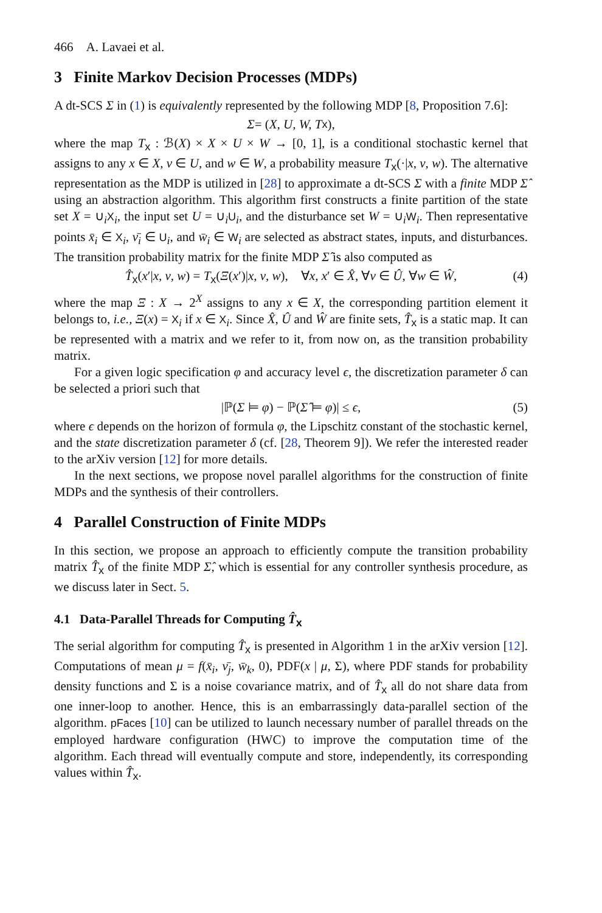466 A. Lavaei et al.
3 Finite Markov Decision Processes (MDPs)
A dt-SCS Σ in (1) is equivalently represented by the following MDP [8, Proposition 7.6]:
Σ = (X, U, W, T<sub>x</sub>),
where the map T<sub>x</sub> : ℬ(X) × X × U × W → [0, 1], is a conditional stochastic kernel that assigns to any x ∈ X, ν ∈ U, and w ∈ W, a probability measure T<sub>x</sub>(·|x, ν, w). The alternative representation as the MDP is utilized in [28] to approximate a dt-SCS Σ with a finite MDP Σ̂ using an abstraction algorithm. This algorithm first constructs a finite partition of the state set X = ∪<sub>i</sub>X<sub>i</sub>, the input set U = ∪<sub>i</sub>U<sub>i</sub>, and the disturbance set W = ∪<sub>i</sub>W<sub>i</sub>. Then representative points x̄<sub>i</sub> ∈ X<sub>i</sub>, ν̄<sub>i</sub> ∈ U<sub>i</sub>, and w̄<sub>i</sub> ∈ W<sub>i</sub> are selected as abstract states, inputs, and disturbances. The transition probability matrix for the finite MDP Σ̂ is also computed as
T̂<sub>x</sub>(x′|x, ν, w) = T<sub>x</sub>(Ξ(x′)|x, ν, w), ∀x, x′ ∈ X̂, ∀ν ∈ Û, ∀w ∈ Ŵ, (4)
where the map Ξ : X → 2<sup>X</sup> assigns to any x ∈ X, the corresponding partition element it belongs to, i.e., Ξ(x) = X<sub>i</sub> if x ∈ X<sub>i</sub>. Since X̂, Û and Ŵ are finite sets, T̂<sub>x</sub> is a static map. It can be represented with a matrix and we refer to it, from now on, as the transition probability matrix.
For a given logic specification φ and accuracy level ϵ, the discretization parameter δ can be selected a priori such that
|ℙ(Σ ⊨ φ) − ℙ(Σ̂ ⊨ φ)| ≤ ϵ, (5)
where ϵ depends on the horizon of formula φ, the Lipschitz constant of the stochastic kernel, and the state discretization parameter δ (cf. [28, Theorem 9]). We refer the interested reader to the arXiv version [12] for more details.
In the next sections, we propose novel parallel algorithms for the construction of finite MDPs and the synthesis of their controllers.
4 Parallel Construction of Finite MDPs
In this section, we propose an approach to efficiently compute the transition probability matrix T̂<sub>x</sub> of the finite MDP Σ̂, which is essential for any controller synthesis procedure, as we discuss later in Sect. 5.
4.1 Data-Parallel Threads for Computing T̂<sub>x</sub>
The serial algorithm for computing T̂<sub>x</sub> is presented in Algorithm 1 in the arXiv version [12]. Computations of mean μ = f(x̄<sub>i</sub>, ν̄<sub>j</sub>, w̄<sub>k</sub>, 0), PDF(x | μ, Σ), where PDF stands for probability density functions and Σ is a noise covariance matrix, and of T̂<sub>x</sub> all do not share data from one inner-loop to another. Hence, this is an embarrassingly data-parallel section of the algorithm. pFaces [10] can be utilized to launch necessary number of parallel threads on the employed hardware configuration (HWC) to improve the computation time of the algorithm. Each thread will eventually compute and store, independently, its corresponding values within T̂<sub>x</sub>.